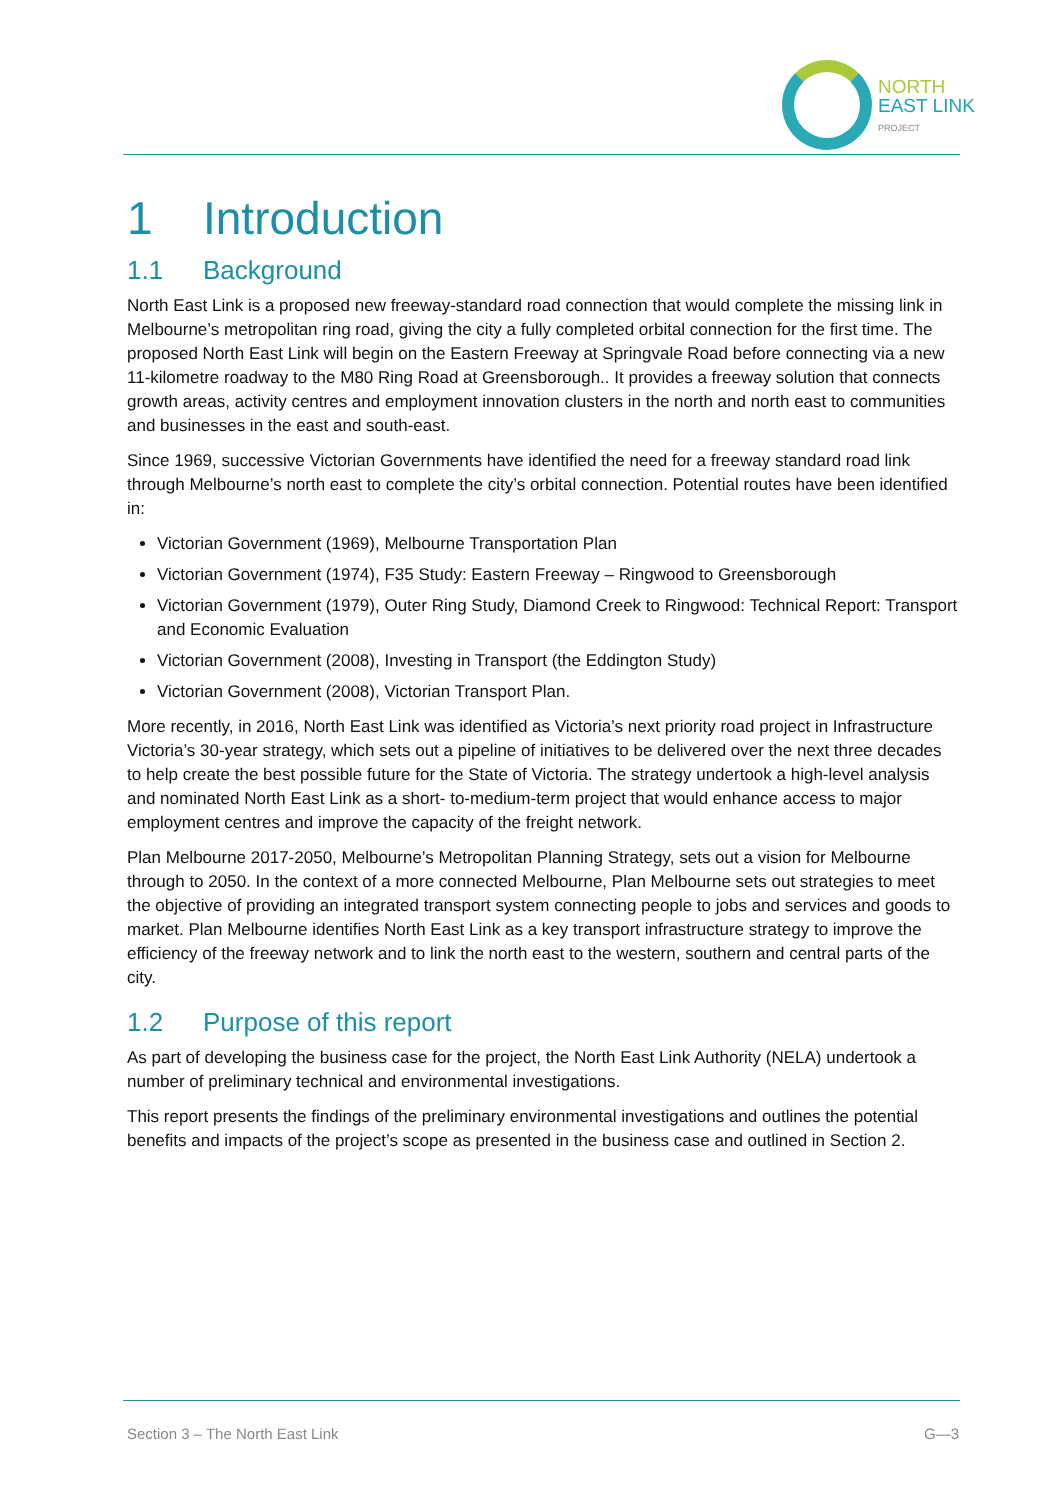NORTH
EAST LINK
PROJECT
1 Introduction
1.1 Background
North East Link is a proposed new freeway-standard road connection that would complete the missing link in Melbourne’s metropolitan ring road, giving the city a fully completed orbital connection for the first time. The proposed North East Link will begin on the Eastern Freeway at Springvale Road before connecting via a new 11-kilometre roadway to the M80 Ring Road at Greensborough.. It provides a freeway solution that connects growth areas, activity centres and employment innovation clusters in the north and north east to communities and businesses in the east and south-east.
Since 1969, successive Victorian Governments have identified the need for a freeway standard road link through Melbourne’s north east to complete the city’s orbital connection. Potential routes have been identified in:
Victorian Government (1969), Melbourne Transportation Plan
Victorian Government (1974), F35 Study: Eastern Freeway – Ringwood to Greensborough
Victorian Government (1979), Outer Ring Study, Diamond Creek to Ringwood: Technical Report: Transport and Economic Evaluation
Victorian Government (2008), Investing in Transport (the Eddington Study)
Victorian Government (2008), Victorian Transport Plan.
More recently, in 2016, North East Link was identified as Victoria’s next priority road project in Infrastructure Victoria’s 30-year strategy, which sets out a pipeline of initiatives to be delivered over the next three decades to help create the best possible future for the State of Victoria. The strategy undertook a high-level analysis and nominated North East Link as a short- to-medium-term project that would enhance access to major employment centres and improve the capacity of the freight network.
Plan Melbourne 2017-2050, Melbourne’s Metropolitan Planning Strategy, sets out a vision for Melbourne through to 2050. In the context of a more connected Melbourne, Plan Melbourne sets out strategies to meet the objective of providing an integrated transport system connecting people to jobs and services and goods to market. Plan Melbourne identifies North East Link as a key transport infrastructure strategy to improve the efficiency of the freeway network and to link the north east to the western, southern and central parts of the city.
1.2 Purpose of this report
As part of developing the business case for the project, the North East Link Authority (NELA) undertook a number of preliminary technical and environmental investigations.
This report presents the findings of the preliminary environmental investigations and outlines the potential benefits and impacts of the project’s scope as presented in the business case and outlined in Section 2.
Section 3 – The North East Link G—3